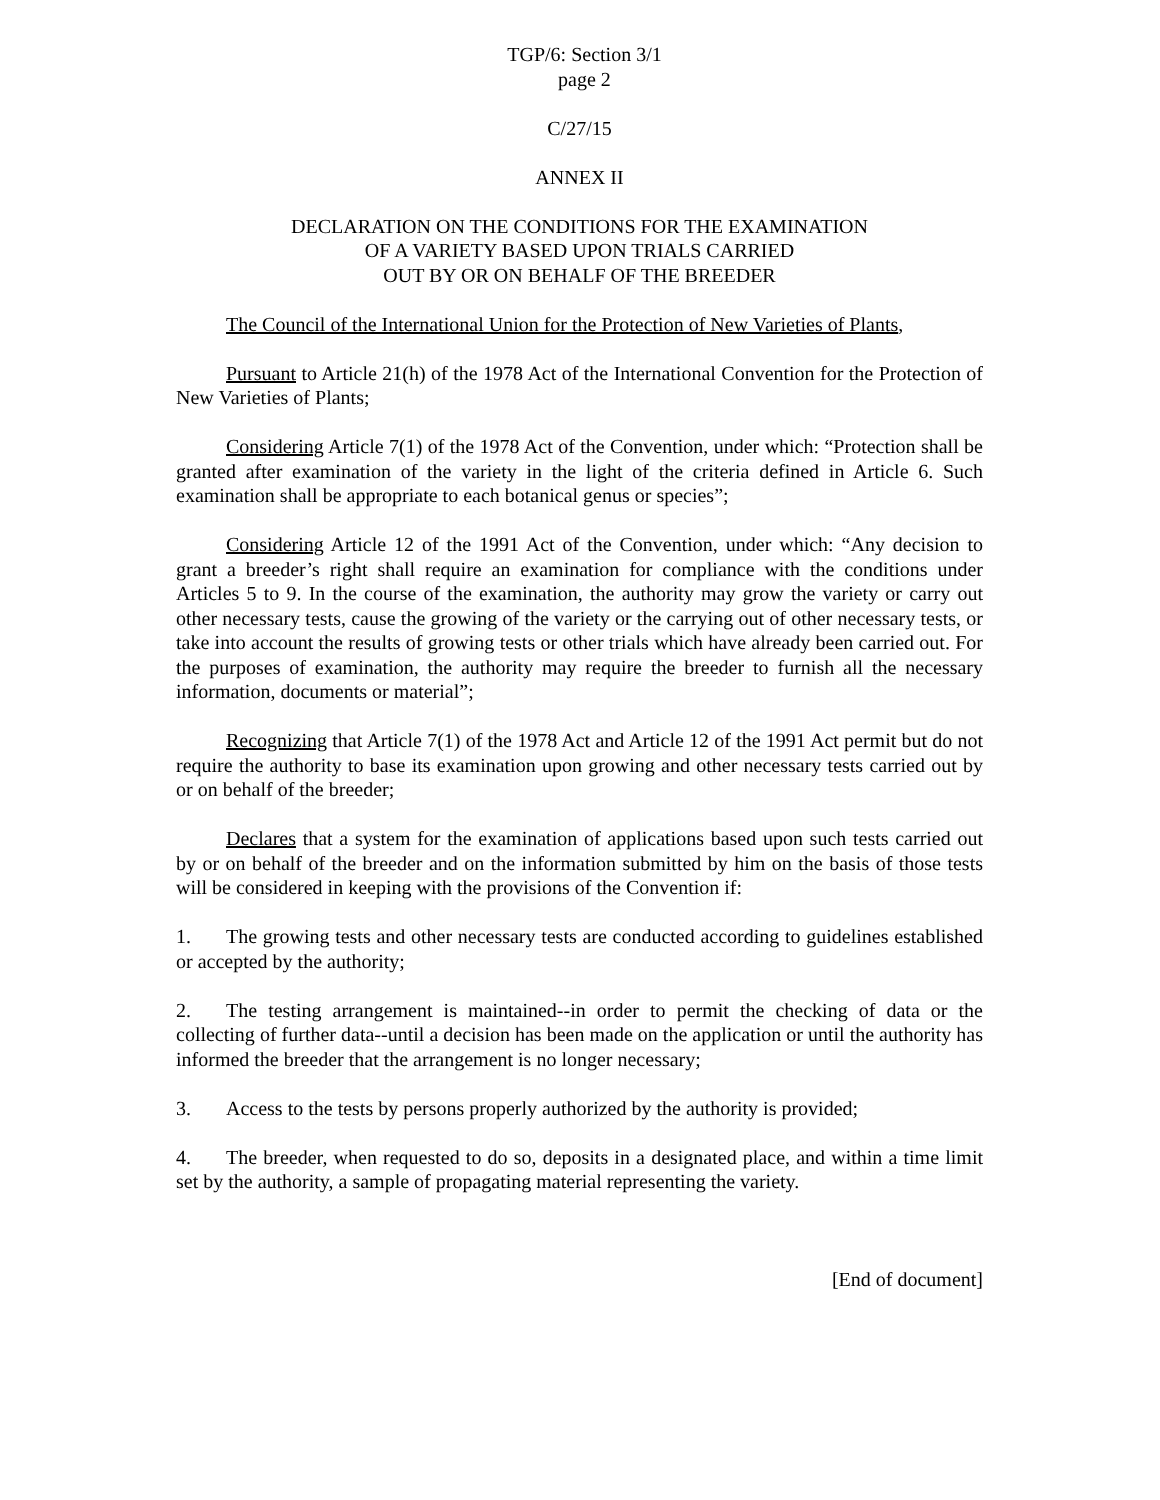TGP/6: Section 3/1
page 2
C/27/15
ANNEX II
DECLARATION ON THE CONDITIONS FOR THE EXAMINATION
OF A VARIETY BASED UPON TRIALS CARRIED
OUT BY OR ON BEHALF OF THE BREEDER
The Council of the International Union for the Protection of New Varieties of Plants,
Pursuant to Article 21(h) of the 1978 Act of the International Convention for the Protection of New Varieties of Plants;
Considering Article 7(1) of the 1978 Act of the Convention, under which: “Protection shall be granted after examination of the variety in the light of the criteria defined in Article 6. Such examination shall be appropriate to each botanical genus or species”;
Considering Article 12 of the 1991 Act of the Convention, under which: “Any decision to grant a breeder’s right shall require an examination for compliance with the conditions under Articles 5 to 9. In the course of the examination, the authority may grow the variety or carry out other necessary tests, cause the growing of the variety or the carrying out of other necessary tests, or take into account the results of growing tests or other trials which have already been carried out. For the purposes of examination, the authority may require the breeder to furnish all the necessary information, documents or material”;
Recognizing that Article 7(1) of the 1978 Act and Article 12 of the 1991 Act permit but do not require the authority to base its examination upon growing and other necessary tests carried out by or on behalf of the breeder;
Declares that a system for the examination of applications based upon such tests carried out by or on behalf of the breeder and on the information submitted by him on the basis of those tests will be considered in keeping with the provisions of the Convention if:
1. The growing tests and other necessary tests are conducted according to guidelines established or accepted by the authority;
2. The testing arrangement is maintained--in order to permit the checking of data or the collecting of further data--until a decision has been made on the application or until the authority has informed the breeder that the arrangement is no longer necessary;
3. Access to the tests by persons properly authorized by the authority is provided;
4. The breeder, when requested to do so, deposits in a designated place, and within a time limit set by the authority, a sample of propagating material representing the variety.
[End of document]